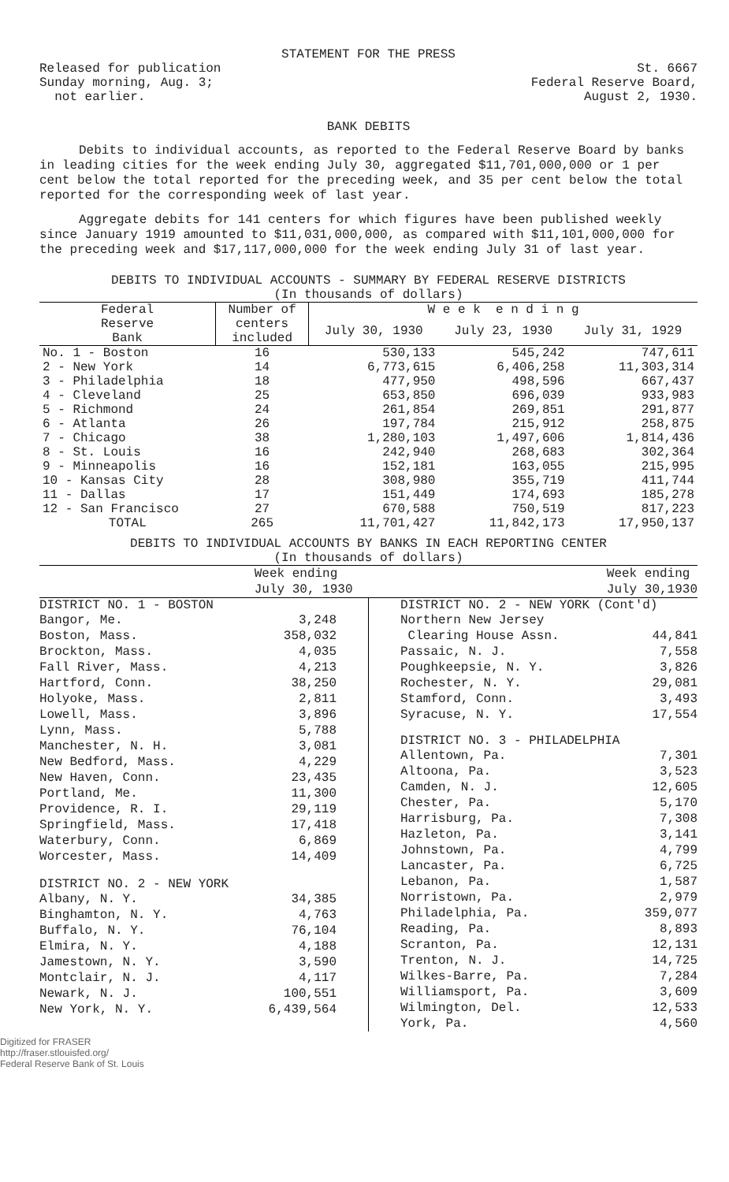STATEMENT FOR THE PRESS
Released for publication
Sunday morning, Aug. 3;
not earlier.
St. 6667
Federal Reserve Board,
August 2, 1930.
BANK DEBITS
Debits to individual accounts, as reported to the Federal Reserve Board by banks in leading cities for the week ending July 30, aggregated $11,701,000,000 or 1 per cent below the total reported for the preceding week, and 35 per cent below the total reported for the corresponding week of last year.
Aggregate debits for 141 centers for which figures have been published weekly since January 1919 amounted to $11,031,000,000, as compared with $11,101,000,000 for the preceding week and $17,117,000,000 for the week ending July 31 of last year.
DEBITS TO INDIVIDUAL ACCOUNTS - SUMMARY BY FEDERAL RESERVE DISTRICTS
(In thousands of dollars)
| Federal Reserve Bank | Number of centers included | W e e k e n d i n g | | |
| --- | --- | --- | --- | --- |
| | | July 30, 1930 | July 23, 1930 | July 31, 1929 |
| No. 1 - Boston | 16 | 530,133 | 545,242 | 747,611 |
| 2 - New York | 14 | 6,773,615 | 6,406,258 | 11,303,314 |
| 3 - Philadelphia | 18 | 477,950 | 498,596 | 667,437 |
| 4 - Cleveland | 25 | 653,850 | 696,039 | 933,983 |
| 5 - Richmond | 24 | 261,854 | 269,851 | 291,877 |
| 6 - Atlanta | 26 | 197,784 | 215,912 | 258,875 |
| 7 - Chicago | 38 | 1,280,103 | 1,497,606 | 1,814,436 |
| 8 - St. Louis | 16 | 242,940 | 268,683 | 302,364 |
| 9 - Minneapolis | 16 | 152,181 | 163,055 | 215,995 |
| 10 - Kansas City | 28 | 308,980 | 355,719 | 411,744 |
| 11 - Dallas | 17 | 151,449 | 174,693 | 185,278 |
| 12 - San Francisco | 27 | 670,588 | 750,519 | 817,223 |
| TOTAL | 265 | 11,701,427 | 11,842,173 | 17,950,137 |
DEBITS TO INDIVIDUAL ACCOUNTS BY BANKS IN EACH REPORTING CENTER
(In thousands of dollars)
Week ending
July 30, 1930
Week ending
July 30,1930
DISTRICT NO. 1 - BOSTON
Bangor, Me. 3,248
Boston, Mass. 358,032
Brockton, Mass. 4,035
Fall River, Mass. 4,213
Hartford, Conn. 38,250
Holyoke, Mass. 2,811
Lowell, Mass. 3,896
Lynn, Mass. 5,788
Manchester, N. H. 3,081
New Bedford, Mass. 4,229
New Haven, Conn. 23,435
Portland, Me. 11,300
Providence, R. I. 29,119
Springfield, Mass. 17,418
Waterbury, Conn. 6,869
Worcester, Mass. 14,409
DISTRICT NO. 2 - NEW YORK
Albany, N. Y. 34,385
Binghamton, N. Y. 4,763
Buffalo, N. Y. 76,104
Elmira, N. Y. 4,188
Jamestown, N. Y. 3,590
Montclair, N. J. 4,117
Newark, N. J. 100,551
New York, N. Y. 6,439,564
DISTRICT NO. 2 - NEW YORK (Cont'd)
Northern New Jersey
Clearing House Assn. 44,841
Passaic, N. J. 7,558
Poughkeepsie, N. Y. 3,826
Rochester, N. Y. 29,081
Stamford, Conn. 3,493
Syracuse, N. Y. 17,554
DISTRICT NO. 3 - PHILADELPHIA
Allentown, Pa. 7,301
Altoona, Pa. 3,523
Camden, N. J. 12,605
Chester, Pa. 5,170
Harrisburg, Pa. 7,308
Hazleton, Pa. 3,141
Johnstown, Pa. 4,799
Lancaster, Pa. 6,725
Lebanon, Pa. 1,587
Norristown, Pa. 2,979
Philadelphia, Pa. 359,077
Reading, Pa. 8,893
Scranton, Pa. 12,131
Trenton, N. J. 14,725
Wilkes-Barre, Pa. 7,284
Williamsport, Pa. 3,609
Wilmington, Del. 12,533
York, Pa. 4,560
Digitized for FRASER
http://fraser.stlouisfed.org/
Federal Reserve Bank of St. Louis